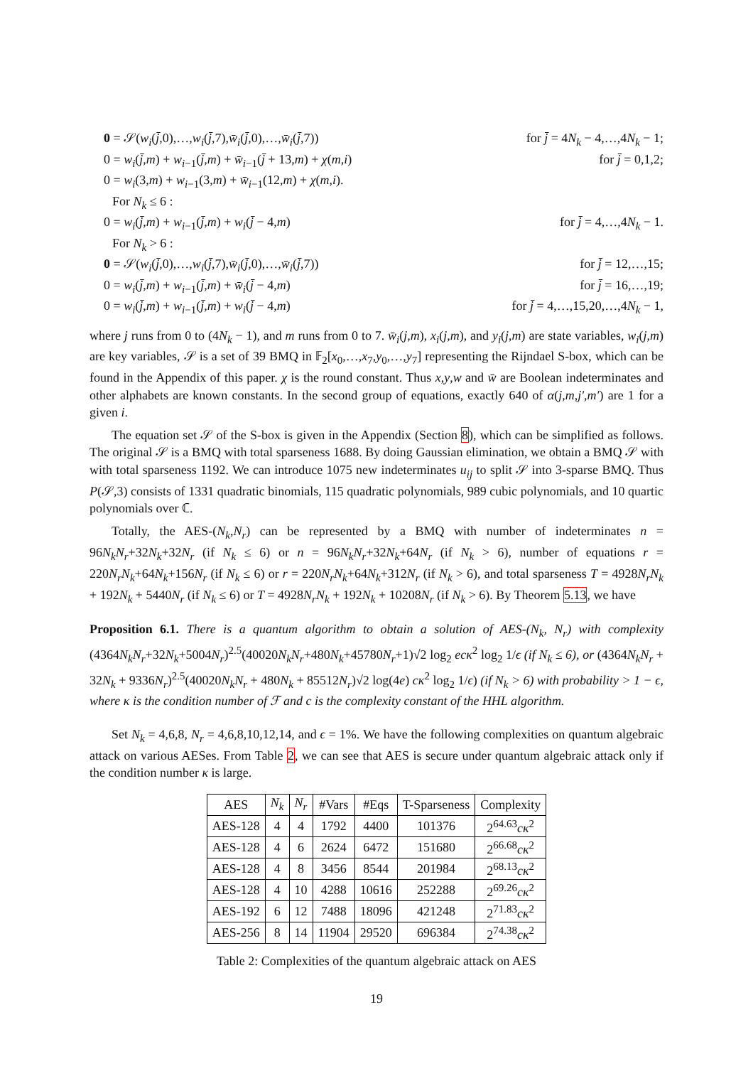0 = 𝒮(w<sub>i</sub>(j̄,0),…,w<sub>i</sub>(j̄,7),w̄<sub>i</sub>(j̄,0),…,w̄<sub>i</sub>(j̄,7)) for j̄ = 4N<sub>k</sub> − 4,…,4N<sub>k</sub> − 1;
0 = w<sub>i</sub>(j̄,m) + w<sub>i−1</sub>(j̄,m) + w̄<sub>i−1</sub>(j̄ + 13,m) + χ(m,i) for j̄ = 0,1,2;
0 = w<sub>i</sub>(3,m) + w<sub>i−1</sub>(3,m) + w̄<sub>i−1</sub>(12,m) + χ(m,i).
For N<sub>k</sub> ≤ 6 :
0 = w<sub>i</sub>(j̄,m) + w<sub>i−1</sub>(j̄,m) + w<sub>i</sub>(j̄ − 4,m) for j̄ = 4,…,4N<sub>k</sub> − 1.
For N<sub>k</sub> > 6 :
0 = 𝒮(w<sub>i</sub>(j̄,0),…,w<sub>i</sub>(j̄,7),w̄<sub>i</sub>(j̄,0),…,w̄<sub>i</sub>(j̄,7)) for j̄ = 12,…,15;
0 = w<sub>i</sub>(j̄,m) + w<sub>i−1</sub>(j̄,m) + w̄<sub>i</sub>(j̄ − 4,m) for j̄ = 16,…,19;
0 = w<sub>i</sub>(j̄,m) + w<sub>i−1</sub>(j̄,m) + w<sub>i</sub>(j̄ − 4,m) for j̄ = 4,…,15,20,…,4N<sub>k</sub> − 1,
where j runs from 0 to (4N<sub>k</sub> − 1), and m runs from 0 to 7. w̄<sub>i</sub>(j,m), x<sub>i</sub>(j,m), and y<sub>i</sub>(j,m) are state variables, w<sub>i</sub>(j,m) are key variables, 𝒮 is a set of 39 BMQ in 𝔽<sub>2</sub>[x<sub>0</sub>,…,x<sub>7</sub>,y<sub>0</sub>,…,y<sub>7</sub>] representing the Rijndael S-box, which can be found in the Appendix of this paper. χ is the round constant. Thus x,y,w and w̄ are Boolean indeterminates and other alphabets are known constants. In the second group of equations, exactly 640 of α(j,m,j′,m′) are 1 for a given i.
The equation set 𝒮 of the S-box is given in the Appendix (Section 8), which can be simplified as follows. The original 𝒮 is a BMQ with total sparseness 1688. By doing Gaussian elimination, we obtain a BMQ 𝒮 with with total sparseness 1192. We can introduce 1075 new indeterminates u<sub>ij</sub> to split 𝒮 into 3-sparse BMQ. Thus P(𝒮,3) consists of 1331 quadratic binomials, 115 quadratic polynomials, 989 cubic polynomials, and 10 quartic polynomials over ℂ.
Totally, the AES-(N<sub>k</sub>,N<sub>r</sub>) can be represented by a BMQ with number of indeterminates n = 96N<sub>k</sub>N<sub>r</sub>+32N<sub>k</sub>+32N<sub>r</sub> (if N<sub>k</sub> ≤ 6) or n = 96N<sub>k</sub>N<sub>r</sub>+32N<sub>k</sub>+64N<sub>r</sub> (if N<sub>k</sub> > 6), number of equations r = 220N<sub>r</sub>N<sub>k</sub>+64N<sub>k</sub>+156N<sub>r</sub> (if N<sub>k</sub> ≤ 6) or r = 220N<sub>r</sub>N<sub>k</sub>+64N<sub>k</sub>+312N<sub>r</sub> (if N<sub>k</sub> > 6), and total sparseness T = 4928N<sub>r</sub>N<sub>k</sub> + 192N<sub>k</sub> + 5440N<sub>r</sub> (if N<sub>k</sub> ≤ 6) or T = 4928N<sub>r</sub>N<sub>k</sub> + 192N<sub>k</sub> + 10208N<sub>r</sub> (if N<sub>k</sub> > 6). By Theorem 5.13, we have
Proposition 6.1. There is a quantum algorithm to obtain a solution of AES-(N<sub>k</sub>, N<sub>r</sub>) with complexity (4364N<sub>k</sub>N<sub>r</sub>+32N<sub>k</sub>+5004N<sub>r</sub>)<sup>2.5</sup>(40020N<sub>k</sub>N<sub>r</sub>+480N<sub>k</sub>+45780N<sub>r</sub>+1)√2 log<sub>2</sub> ecκ<sup>2</sup> log<sub>2</sub> 1/ϵ (if N<sub>k</sub> ≤ 6), or (4364N<sub>k</sub>N<sub>r</sub> + 32N<sub>k</sub> + 9336N<sub>r</sub>)<sup>2.5</sup>(40020N<sub>k</sub>N<sub>r</sub> + 480N<sub>k</sub> + 85512N<sub>r</sub>)√2 log(4e) cκ<sup>2</sup> log<sub>2</sub> 1/ϵ) (if N<sub>k</sub> > 6) with probability > 1 − ϵ, where κ is the condition number of ℱ and c is the complexity constant of the HHL algorithm.
Set N<sub>k</sub> = 4,6,8, N<sub>r</sub> = 4,6,8,10,12,14, and ϵ = 1%. We have the following complexities on quantum algebraic attack on various AESes. From Table 2, we can see that AES is secure under quantum algebraic attack only if the condition number κ is large.
| AES | N<sub>k</sub> | N<sub>r</sub> | #Vars | #Eqs | T-Sparseness | Complexity |
| --- | --- | --- | --- | --- | --- | --- |
| AES-128 | 4 | 4 | 1792 | 4400 | 101376 | 2<sup>64.63</sup> cκ<sup>2</sup> |
| AES-128 | 4 | 6 | 2624 | 6472 | 151680 | 2<sup>66.68</sup> cκ<sup>2</sup> |
| AES-128 | 4 | 8 | 3456 | 8544 | 201984 | 2<sup>68.13</sup> cκ<sup>2</sup> |
| AES-128 | 4 | 10 | 4288 | 10616 | 252288 | 2<sup>69.26</sup> cκ<sup>2</sup> |
| AES-192 | 6 | 12 | 7488 | 18096 | 421248 | 2<sup>71.83</sup> cκ<sup>2</sup> |
| AES-256 | 8 | 14 | 11904 | 29520 | 696384 | 2<sup>74.38</sup> cκ<sup>2</sup> |
Table 2: Complexities of the quantum algebraic attack on AES
19